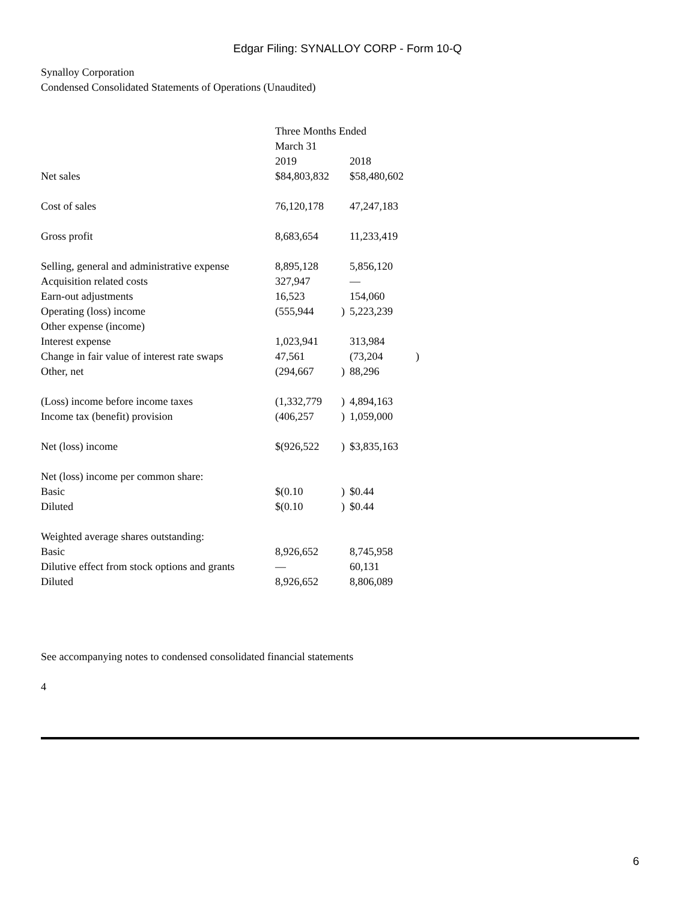Edgar Filing: SYNALLOY CORP - Form 10-Q
Synalloy Corporation
Condensed Consolidated Statements of Operations (Unaudited)
| | Three Months Ended | | | |
| | March 31 | | | |
| | 2019 | | 2018 | |
| Net sales | $84,803,832 | | $58,480,602 | |
| Cost of sales | 76,120,178 | | 47,247,183 | |
| Gross profit | 8,683,654 | | 11,233,419 | |
| Selling, general and administrative expense | 8,895,128 | | 5,856,120 | |
| Acquisition related costs | 327,947 | | — | |
| Earn-out adjustments | 16,523 | | 154,060 | |
| Operating (loss) income | (555,944 | ) | 5,223,239 | |
| Other expense (income) | | | | |
| Interest expense | 1,023,941 | | 313,984 | |
| Change in fair value of interest rate swaps | 47,561 | | (73,204 | ) |
| Other, net | (294,667 | ) | 88,296 | |
| (Loss) income before income taxes | (1,332,779 | ) | 4,894,163 | |
| Income tax (benefit) provision | (406,257 | ) | 1,059,000 | |
| Net (loss) income | $(926,522 | ) | $3,835,163 | |
| Net (loss) income per common share: | | | | |
| Basic | $(0.10 | ) | $0.44 | |
| Diluted | $(0.10 | ) | $0.44 | |
| Weighted average shares outstanding: | | | | |
| Basic | 8,926,652 | | 8,745,958 | |
| Dilutive effect from stock options and grants | — | | 60,131 | |
| Diluted | 8,926,652 | | 8,806,089 | |
See accompanying notes to condensed consolidated financial statements
4
6